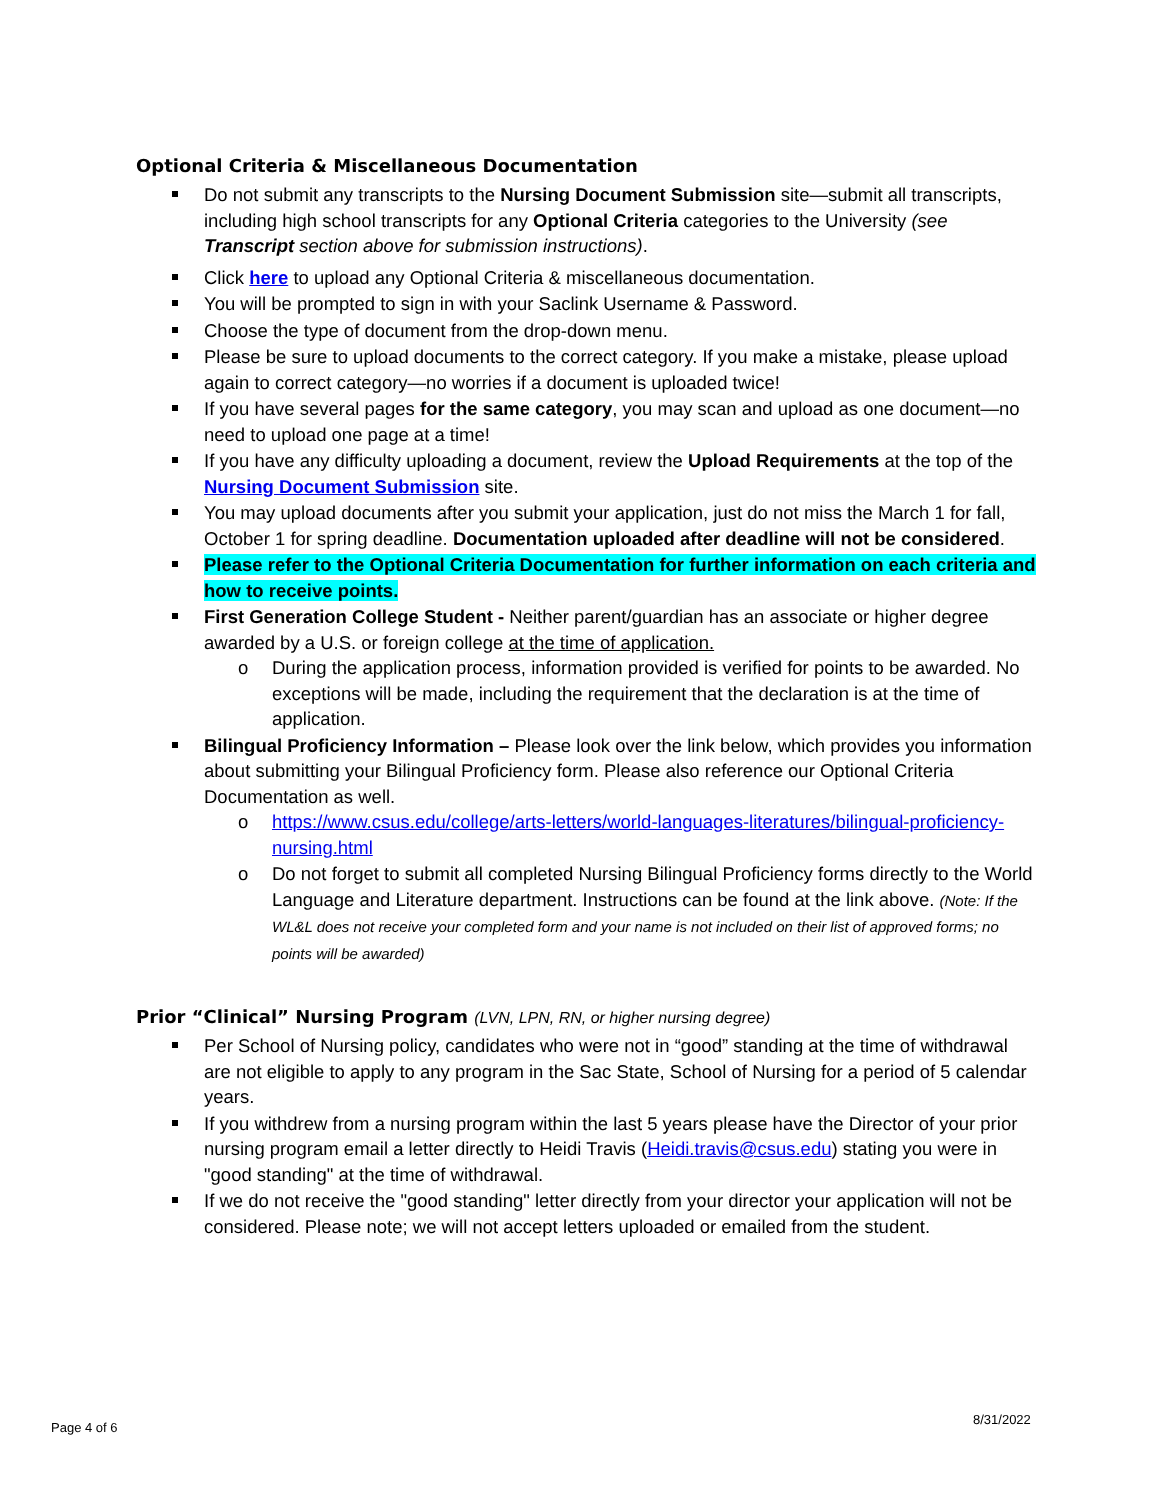Optional Criteria & Miscellaneous Documentation
Do not submit any transcripts to the Nursing Document Submission site—submit all transcripts, including high school transcripts for any Optional Criteria categories to the University (see Transcript section above for submission instructions).
Click here to upload any Optional Criteria & miscellaneous documentation.
You will be prompted to sign in with your Saclink Username & Password.
Choose the type of document from the drop-down menu.
Please be sure to upload documents to the correct category. If you make a mistake, please upload again to correct category—no worries if a document is uploaded twice!
If you have several pages for the same category, you may scan and upload as one document—no need to upload one page at a time!
If you have any difficulty uploading a document, review the Upload Requirements at the top of the Nursing Document Submission site.
You may upload documents after you submit your application, just do not miss the March 1 for fall, October 1 for spring deadline. Documentation uploaded after deadline will not be considered.
Please refer to the Optional Criteria Documentation for further information on each criteria and how to receive points.
First Generation College Student - Neither parent/guardian has an associate or higher degree awarded by a U.S. or foreign college at the time of application.
During the application process, information provided is verified for points to be awarded. No exceptions will be made, including the requirement that the declaration is at the time of application.
Bilingual Proficiency Information – Please look over the link below, which provides you information about submitting your Bilingual Proficiency form. Please also reference our Optional Criteria Documentation as well.
https://www.csus.edu/college/arts-letters/world-languages-literatures/bilingual-proficiency-nursing.html
Do not forget to submit all completed Nursing Bilingual Proficiency forms directly to the World Language and Literature department. Instructions can be found at the link above. (Note: If the WL&L does not receive your completed form and your name is not included on their list of approved forms; no points will be awarded)
Prior “Clinical” Nursing Program (LVN, LPN, RN, or higher nursing degree)
Per School of Nursing policy, candidates who were not in “good” standing at the time of withdrawal are not eligible to apply to any program in the Sac State, School of Nursing for a period of 5 calendar years.
If you withdrew from a nursing program within the last 5 years please have the Director of your prior nursing program email a letter directly to Heidi Travis (Heidi.travis@csus.edu) stating you were in "good standing" at the time of withdrawal.
If we do not receive the "good standing" letter directly from your director your application will not be considered. Please note; we will not accept letters uploaded or emailed from the student.
Page 4 of 6
8/31/2022